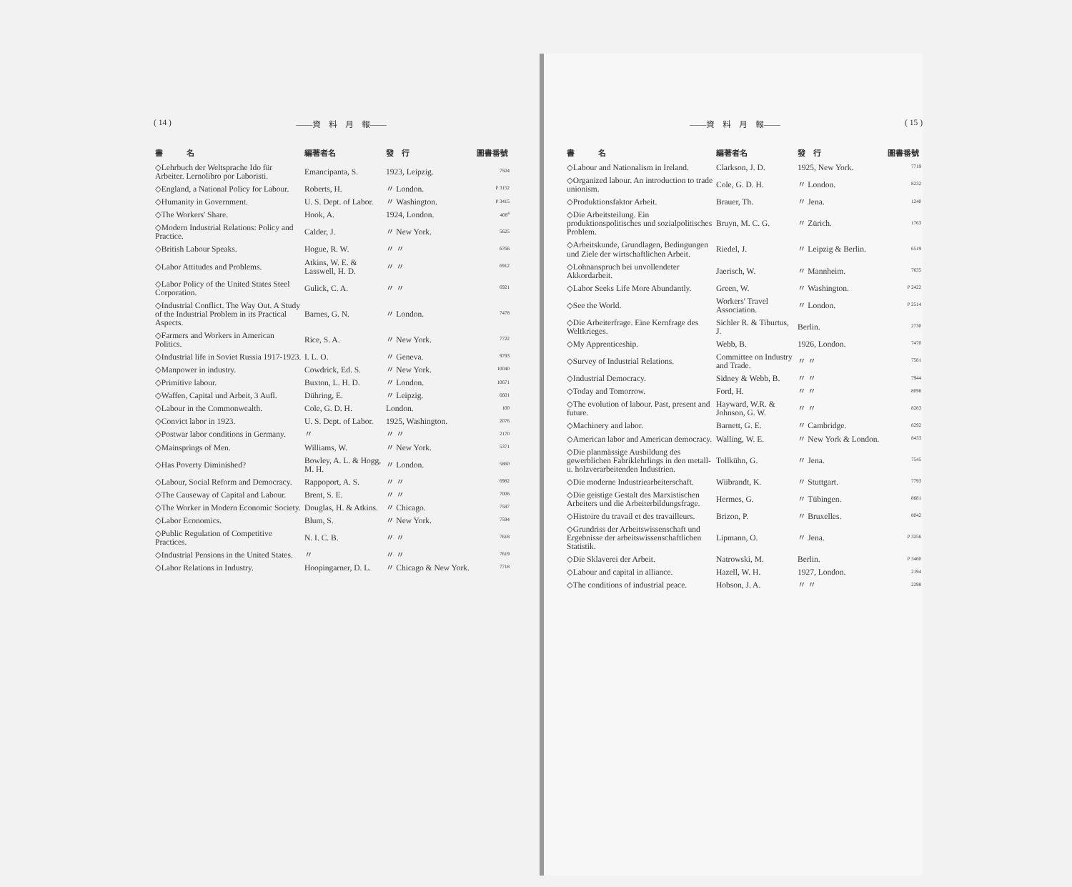( 14 ) ——資　料　月　報——
| 書 名 | 編著者名 | 發 行 | 圖書番號 |
| --- | --- | --- | --- |
| ◇Lehrbuch der Weltsprache Ido für Arbeiter. Lernolibro por Laboristi. | Emancipanta, S. | 1923, Leipzig. | 7504 |
| ◇England, a National Policy for Labour. | Roberts, H. | 〃 London. | P 3152 |
| ◇Humanity in Government. | U. S. Dept. of Labor. | 〃 Washington. | P 3415 |
| ◇The Workers' Share. | Hook, A. | 1924, London. | 408<sup>4</sup> |
| ◇Modern Industrial Relations: Policy and Practice. | Calder, J. | 〃 New York. | 5625 |
| ◇British Labour Speaks. | Hogue, R. W. | 〃 〃 | 6766 |
| ◇Labor Attitudes and Problems. | Atkins, W. E. & Lasswell, H. D. | 〃 〃 | 6912 |
| ◇Labor Policy of the United States Steel Corporation. | Gulick, C. A. | 〃 〃 | 6921 |
| ◇Industrial Conflict. The Way Out. A Study of the Industrial Problem in its Practical Aspects. | Barnes, G. N. | 〃 London. | 7478 |
| ◇Farmers and Workers in American Politics. | Rice, S. A. | 〃 New York. | 7722 |
| ◇Industrial life in Soviet Russia 1917-1923. | I. L. O. | 〃 Geneva. | 9793 |
| ◇Manpower in industry. | Cowdrick, Ed. S. | 〃 New York. | 10040 |
| ◇Primitive labour. | Buxton, L. H. D. | 〃 London. | 10671 |
| ◇Waffen, Capital und Arbeit, 3 Aufl. | Dühring, E. | 〃 Leipzig. | 6601 |
| ◇Labour in the Commonwealth. | Cole, G. D. H. | London. | 100 |
| ◇Convict labor in 1923. | U. S. Dept. of Labor. | 1925, Washington. | 2076 |
| ◇Postwar labor conditions in Germany. | 〃 | 〃 〃 | 2170 |
| ◇Mainsprings of Men. | Williams, W. | 〃 New York. | 5371 |
| ◇Has Poverty Diminished? | Bowley, A. L. & Hogg, M. H. | 〃 London. | 5860 |
| ◇Labour, Social Reform and Democracy. | Rappoport, A. S. | 〃 〃 | 6982 |
| ◇The Causeway of Capital and Labour. | Brent, S. E. | 〃 〃 | 7006 |
| ◇The Worker in Modern Economic Society. | Douglas, H. & Atkins. | 〃 Chicago. | 7587 |
| ◇Labor Economics. | Blum, S. | 〃 New York. | 7594 |
| ◇Public Regulation of Competitive Practices. | N. I. C. B. | 〃 〃 | 7618 |
| ◇Industrial Pensions in the United States. | 〃 | 〃 〃 | 7619 |
| ◇Labor Relations in Industry. | Hoopingarner, D. L. | 〃 Chicago & New York. | 7718 |
——資　料　月　報—— ( 15 )
| 書 名 | 編著者名 | 發 行 | 圖書番號 |
| --- | --- | --- | --- |
| ◇Labour and Nationalism in Ireland. | Clarkson, J. D. | 1925, New York. | 7719 |
| ◇Organized labour. An introduction to trade unionism. | Cole, G. D. H. | 〃 London. | 8232 |
| ◇Produktionsfaktor Arbeit. | Brauer, Th. | 〃 Jena. | 1240 |
| ◇Die Arbeitsteilung. Ein produktionspolitisches und sozialpolitisches Problem. | Bruyn, M. C. G. | 〃 Zürich. | 1763 |
| ◇Arbeitskunde, Grundlagen, Bedingungen und Ziele der wirtschaftlichen Arbeit. | Riedel, J. | 〃 Leipzig & Berlin. | 6519 |
| ◇Lohnanspruch bei unvollendeter Akkordarbeit. | Jaerisch, W. | 〃 Mannheim. | 7635 |
| ◇Labor Seeks Life More Abundantly. | Green, W. | 〃 Washington. | P 2422 |
| ◇See the World. | Workers' Travel Association. | 〃 London. | P 2514 |
| ◇Die Arbeiterfrage. Eine Kernfrage des Weltkrieges. | Sichler R. & Tiburtus, J. | Berlin. | 2730 |
| ◇My Apprenticeship. | Webb, B. | 1926, London. | 7470 |
| ◇Survey of Industrial Relations. | Committee on Industry and Trade. | 〃 〃 | 7581 |
| ◇Industrial Democracy. | Sidney & Webb, B. | 〃 〃 | 7944 |
| ◇Today and Tomorrow. | Ford, H. | 〃 〃 | 8098 |
| ◇The evolution of labour. Past, present and future. | Hayward, W.R. & Johnson, G. W. | 〃 〃 | 8283 |
| ◇Machinery and labor. | Barnett, G. E. | 〃 Cambridge. | 8292 |
| ◇American labor and American democracy. | Walling, W. E. | 〃 New York & London. | 8433 |
| ◇Die planmässige Ausbildung des gewerblichen Fabriklehrlings in den metall-u. holzverarbeitenden Industrien. | Tollkühn, G. | 〃 Jena. | 7545 |
| ◇Die moderne Industriearbeiterschaft. | Wiibrandt, K. | 〃 Stuttgart. | 7793 |
| ◇Die geistige Gestalt des Marxistischen Arbeiters und die Arbeiterbildungsfrage. | Hermes, G. | 〃 Tübingen. | 8681 |
| ◇Histoire du travail et des travailleurs. | Brizon, P. | 〃 Bruxelles. | 8042 |
| ◇Grundriss der Arbeitswissenschaft und Ergebnisse der arbeitswissenschaftlichen Statistik. | Lipmann, O. | 〃 Jena. | P 3256 |
| ◇Die Sklaverei der Arbeit. | Natrowski, M. | Berlin. | P 3460 |
| ◇Labour and capital in alliance. | Hazell, W. H. | 1927, London. | 2194 |
| ◇The conditions of industrial peace. | Hobson, J. A. | 〃 〃 | 2298 |